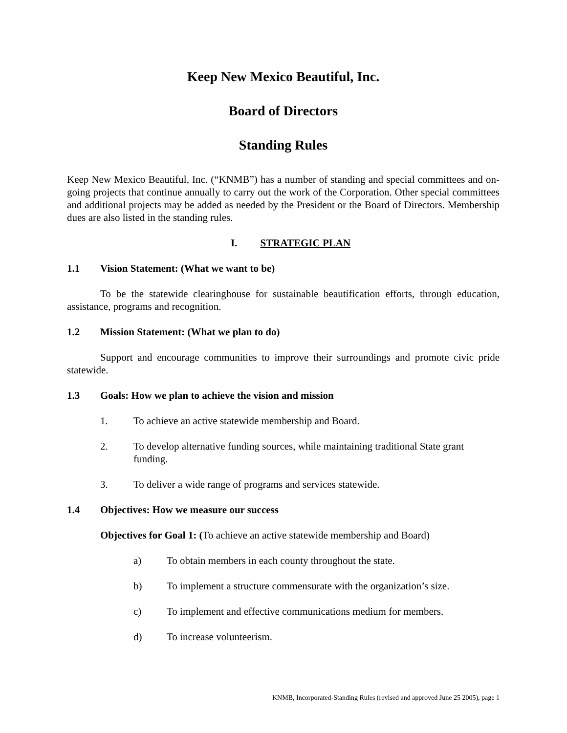Keep New Mexico Beautiful, Inc.
Board of Directors
Standing Rules
Keep New Mexico Beautiful, Inc. (“KNMB”) has a number of standing and special committees and on-going projects that continue annually to carry out the work of the Corporation. Other special committees and additional projects may be added as needed by the President or the Board of Directors. Membership dues are also listed in the standing rules.
I. STRATEGIC PLAN
1.1 Vision Statement: (What we want to be)
To be the statewide clearinghouse for sustainable beautification efforts, through education, assistance, programs and recognition.
1.2 Mission Statement: (What we plan to do)
Support and encourage communities to improve their surroundings and promote civic pride statewide.
1.3 Goals: How we plan to achieve the vision and mission
1. To achieve an active statewide membership and Board.
2. To develop alternative funding sources, while maintaining traditional State grant funding.
3. To deliver a wide range of programs and services statewide.
1.4 Objectives: How we measure our success
Objectives for Goal 1: (To achieve an active statewide membership and Board)
a) To obtain members in each county throughout the state.
b) To implement a structure commensurate with the organization’s size.
c) To implement and effective communications medium for members.
d) To increase volunteerism.
KNMB, Incorporated-Standing Rules (revised and approved June 25 2005), page 1